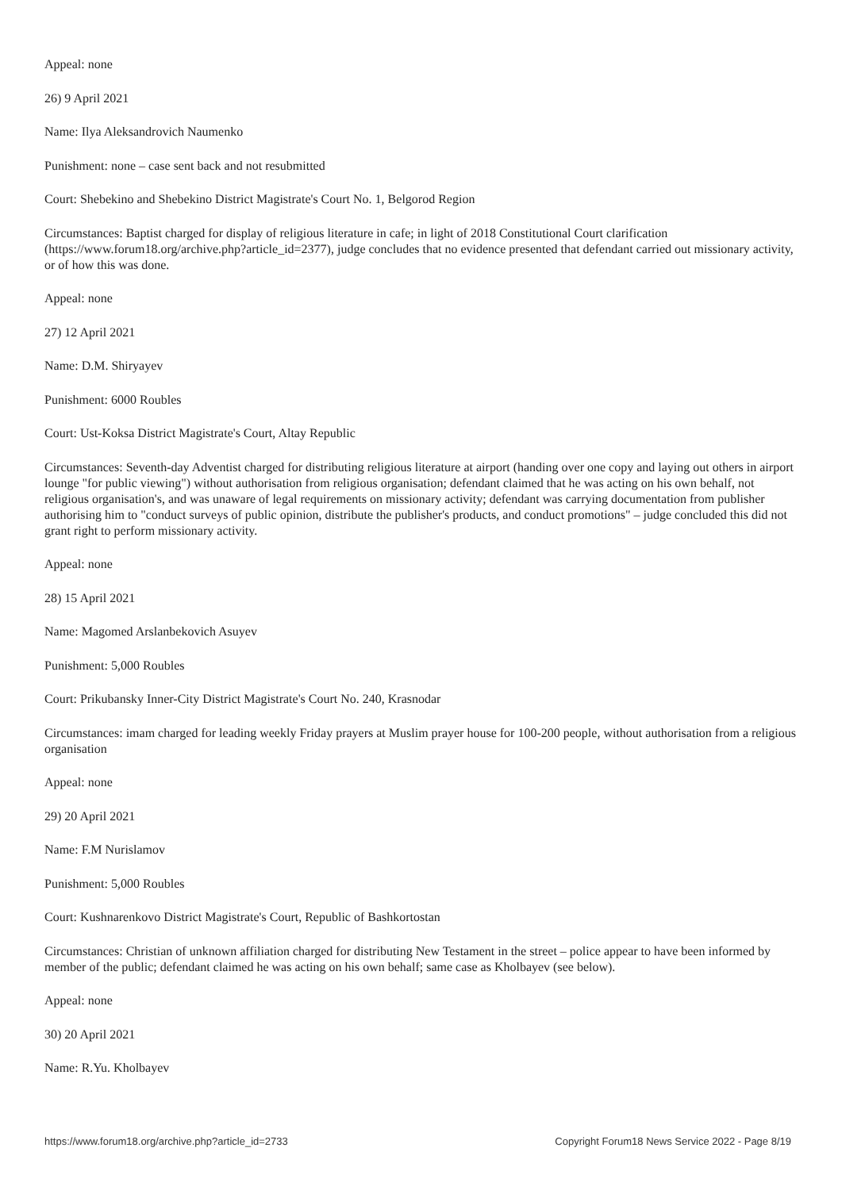Appeal: none
26) 9 April 2021
Name: Ilya Aleksandrovich Naumenko
Punishment: none – case sent back and not resubmitted
Court: Shebekino and Shebekino District Magistrate's Court No. 1, Belgorod Region
Circumstances: Baptist charged for display of religious literature in cafe; in light of 2018 Constitutional Court clarification (https://www.forum18.org/archive.php?article_id=2377), judge concludes that no evidence presented that defendant carried out missionary activity, or of how this was done.
Appeal: none
27) 12 April 2021
Name: D.M. Shiryayev
Punishment: 6000 Roubles
Court: Ust-Koksa District Magistrate's Court, Altay Republic
Circumstances: Seventh-day Adventist charged for distributing religious literature at airport (handing over one copy and laying out others in airport lounge "for public viewing") without authorisation from religious organisation; defendant claimed that he was acting on his own behalf, not religious organisation's, and was unaware of legal requirements on missionary activity; defendant was carrying documentation from publisher authorising him to "conduct surveys of public opinion, distribute the publisher's products, and conduct promotions" – judge concluded this did not grant right to perform missionary activity.
Appeal: none
28) 15 April 2021
Name: Magomed Arslanbekovich Asuyev
Punishment: 5,000 Roubles
Court: Prikubansky Inner-City District Magistrate's Court No. 240, Krasnodar
Circumstances: imam charged for leading weekly Friday prayers at Muslim prayer house for 100-200 people, without authorisation from a religious organisation
Appeal: none
29) 20 April 2021
Name: F.M Nurislamov
Punishment: 5,000 Roubles
Court: Kushnarenkovo District Magistrate's Court, Republic of Bashkortostan
Circumstances: Christian of unknown affiliation charged for distributing New Testament in the street – police appear to have been informed by member of the public; defendant claimed he was acting on his own behalf; same case as Kholbayev (see below).
Appeal: none
30) 20 April 2021
Name: R.Yu. Kholbayev
https://www.forum18.org/archive.php?article_id=2733 Copyright Forum18 News Service 2022 - Page 8/19